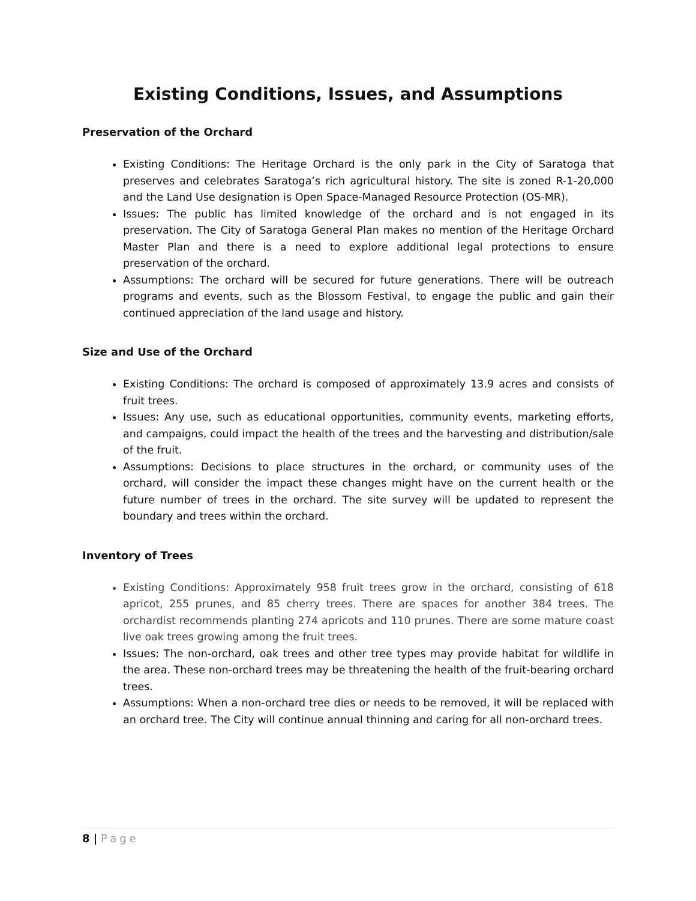Existing Conditions, Issues, and Assumptions
Preservation of the Orchard
Existing Conditions: The Heritage Orchard is the only park in the City of Saratoga that preserves and celebrates Saratoga’s rich agricultural history. The site is zoned R-1-20,000 and the Land Use designation is Open Space-Managed Resource Protection (OS-MR).
Issues: The public has limited knowledge of the orchard and is not engaged in its preservation. The City of Saratoga General Plan makes no mention of the Heritage Orchard Master Plan and there is a need to explore additional legal protections to ensure preservation of the orchard.
Assumptions: The orchard will be secured for future generations. There will be outreach programs and events, such as the Blossom Festival, to engage the public and gain their continued appreciation of the land usage and history.
Size and Use of the Orchard
Existing Conditions: The orchard is composed of approximately 13.9 acres and consists of fruit trees.
Issues: Any use, such as educational opportunities, community events, marketing efforts, and campaigns, could impact the health of the trees and the harvesting and distribution/sale of the fruit.
Assumptions: Decisions to place structures in the orchard, or community uses of the orchard, will consider the impact these changes might have on the current health or the future number of trees in the orchard. The site survey will be updated to represent the boundary and trees within the orchard.
Inventory of Trees
Existing Conditions: Approximately 958 fruit trees grow in the orchard, consisting of 618 apricot, 255 prunes, and 85 cherry trees. There are spaces for another 384 trees. The orchardist recommends planting 274 apricots and 110 prunes. There are some mature coast live oak trees growing among the fruit trees.
Issues: The non-orchard, oak trees and other tree types may provide habitat for wildlife in the area. These non-orchard trees may be threatening the health of the fruit-bearing orchard trees.
Assumptions: When a non-orchard tree dies or needs to be removed, it will be replaced with an orchard tree. The City will continue annual thinning and caring for all non-orchard trees.
8 | Page